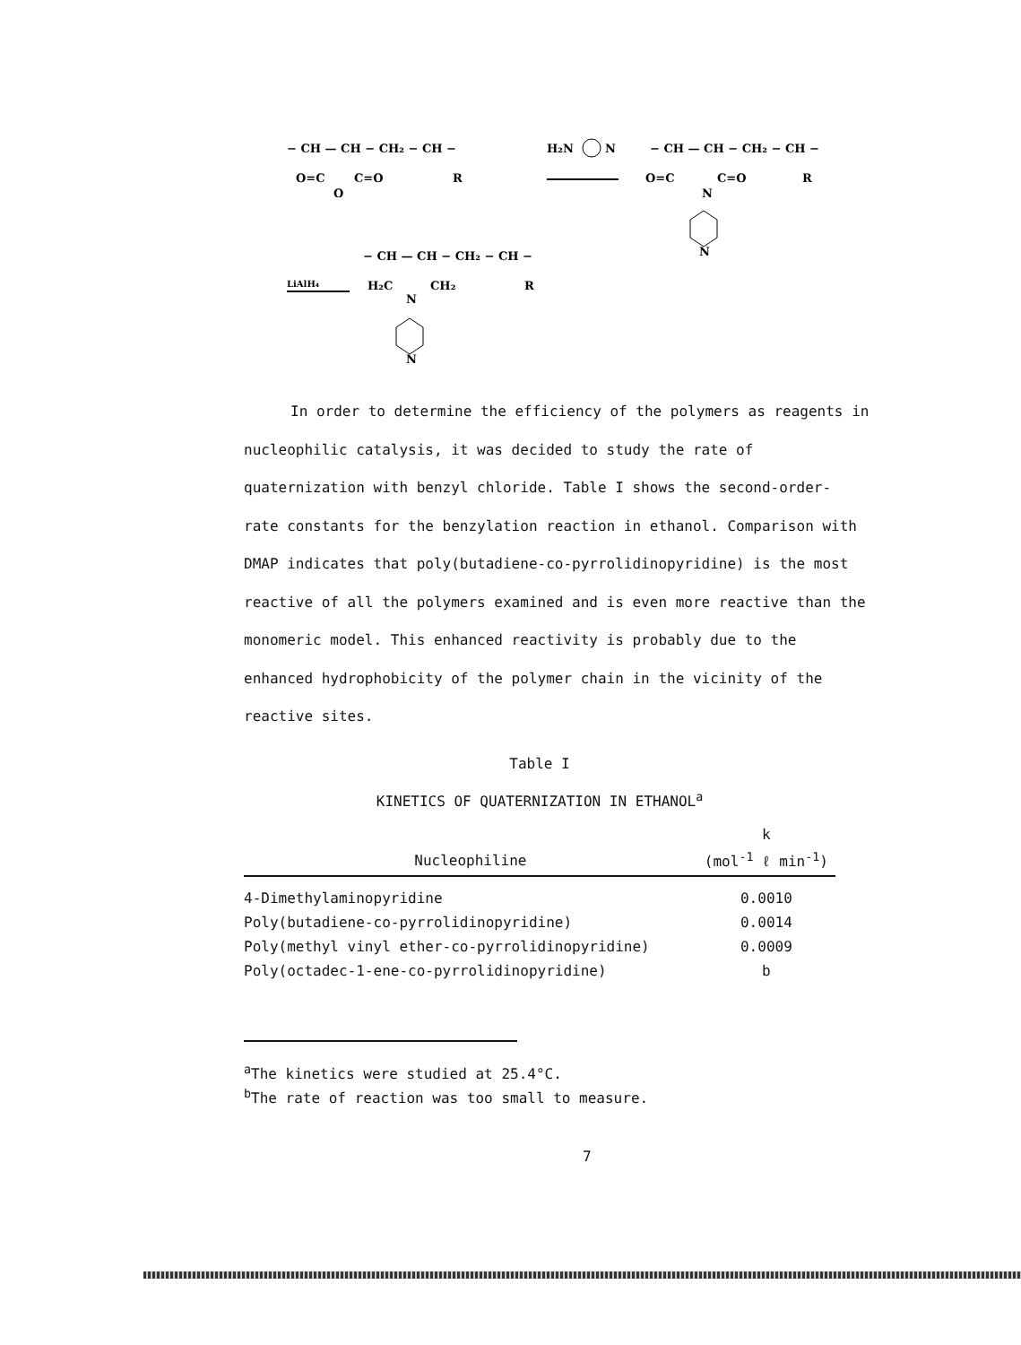− CH — CH − CH₂ − CH −
O=C
C=O
R
O
H₂N
N
− CH — CH − CH₂ − CH −
O=C
C=O
R
N
N
− CH — CH − CH₂ − CH −
LiAlH₄
H₂C
CH₂
R
N
N
In order to determine the efficiency of the polymers as reagents in
nucleophilic catalysis, it was decided to study the rate of
quaternization with benzyl chloride. Table I shows the second-order-
rate constants for the benzylation reaction in ethanol. Comparison with
DMAP indicates that poly(butadiene-co-pyrrolidinopyridine) is the most
reactive of all the polymers examined and is even more reactive than the
monomeric model. This enhanced reactivity is probably due to the
enhanced hydrophobicity of the polymer chain in the vicinity of the
reactive sites.
Table I
KINETICS OF QUATERNIZATION IN ETHANOL<sup>a</sup>
| | k |
| --- | --- |
| Nucleophiline | (mol<sup>-1</sup> ℓ min<sup>-1</sup>) |
| 4-Dimethylaminopyridine | 0.0010 |
| Poly(butadiene-co-pyrrolidinopyridine) | 0.0014 |
| Poly(methyl vinyl ether-co-pyrrolidinopyridine) | 0.0009 |
| Poly(octadec-1-ene-co-pyrrolidinopyridine) | b |
<sup>a</sup> The kinetics were studied at 25.4°C.
<sup>b</sup> The rate of reaction was too small to measure.
7